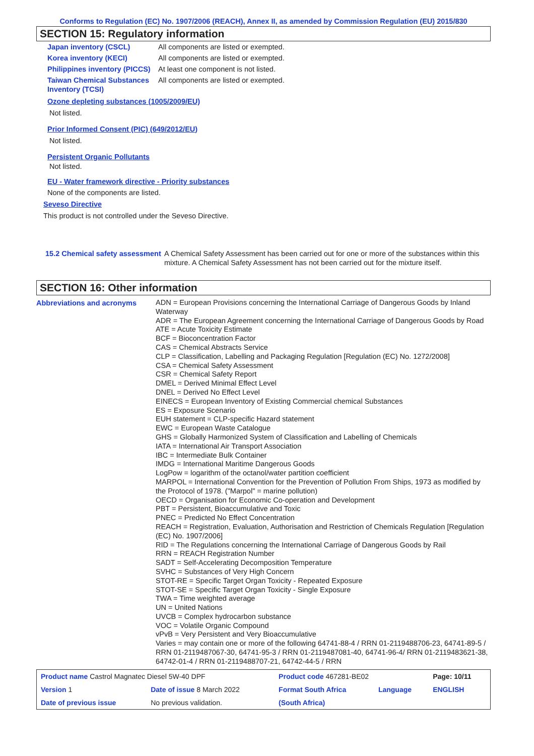Conforms to Regulation (EC) No. 1907/2006 (REACH), Annex II, as amended by Commission Regulation (EU) 2015/830
SECTION 15: Regulatory information
| Japan inventory (CSCL) | All components are listed or exempted. |
| Korea inventory (KECI) | All components are listed or exempted. |
| Philippines inventory (PICCS) | At least one component is not listed. |
| Taiwan Chemical Substances Inventory (TCSI) | All components are listed or exempted. |
Ozone depleting substances (1005/2009/EU)
Not listed.
Prior Informed Consent (PIC) (649/2012/EU)
Not listed.
Persistent Organic Pollutants
Not listed.
EU - Water framework directive - Priority substances
None of the components are listed.
Seveso Directive
This product is not controlled under the Seveso Directive.
| 15.2 Chemical safety assessment | A Chemical Safety Assessment has been carried out for one or more of the substances within this mixture. A Chemical Safety Assessment has not been carried out for the mixture itself. |
SECTION 16: Other information
| Abbreviations and acronyms | ADN = European Provisions concerning the International Carriage of Dangerous Goods by Inland Waterway ADR = The European Agreement concerning the International Carriage of Dangerous Goods by Road ATE = Acute Toxicity Estimate BCF = Bioconcentration Factor CAS = Chemical Abstracts Service CLP = Classification, Labelling and Packaging Regulation [Regulation (EC) No. 1272/2008] CSA = Chemical Safety Assessment CSR = Chemical Safety Report DMEL = Derived Minimal Effect Level DNEL = Derived No Effect Level EINECS = European Inventory of Existing Commercial chemical Substances ES = Exposure Scenario EUH statement = CLP-specific Hazard statement EWC = European Waste Catalogue GHS = Globally Harmonized System of Classification and Labelling of Chemicals IATA = International Air Transport Association IBC = Intermediate Bulk Container IMDG = International Maritime Dangerous Goods LogPow = logarithm of the octanol/water partition coefficient MARPOL = International Convention for the Prevention of Pollution From Ships, 1973 as modified by the Protocol of 1978. ("Marpol" = marine pollution) OECD = Organisation for Economic Co-operation and Development PBT = Persistent, Bioaccumulative and Toxic PNEC = Predicted No Effect Concentration REACH = Registration, Evaluation, Authorisation and Restriction of Chemicals Regulation [Regulation (EC) No. 1907/2006] RID = The Regulations concerning the International Carriage of Dangerous Goods by Rail RRN = REACH Registration Number SADT = Self-Accelerating Decomposition Temperature SVHC = Substances of Very High Concern STOT-RE = Specific Target Organ Toxicity - Repeated Exposure STOT-SE = Specific Target Organ Toxicity - Single Exposure TWA = Time weighted average UN = United Nations UVCB = Complex hydrocarbon substance VOC = Volatile Organic Compound vPvB = Very Persistent and Very Bioaccumulative Varies = may contain one or more of the following 64741-88-4 / RRN 01-2119488706-23, 64741-89-5 / RRN 01-2119487067-30, 64741-95-3 / RRN 01-2119487081-40, 64741-96-4/ RRN 01-2119483621-38, 64742-01-4 / RRN 01-2119488707-21, 64742-44-5 / RRN |
| Product name Castrol Magnatec Diesel 5W-40 DPF | | Product code 467281-BE02 | | Page: 10/11 |
| Version 1 | Date of issue 8 March 2022 | Format South Africa | Language | ENGLISH |
| Date of previous issue | No previous validation. | (South Africa) | | |